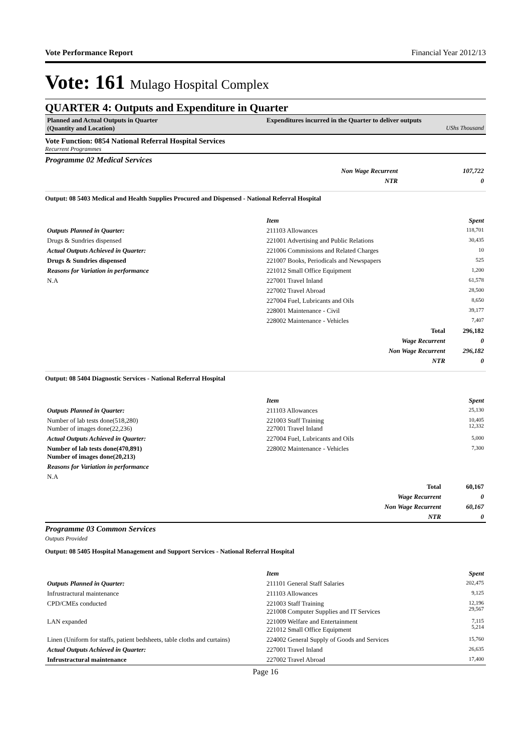Vote Performance Report Financial Year 2012/13
Vote: 161 Mulago Hospital Complex
QUARTER 4: Outputs and Expenditure in Quarter
Planned and Actual Outputs in Quarter
(Quantity and Location)
Expenditures incurred in the Quarter to deliver outputs
UShs Thousand
Vote Function: 0854 National Referral Hospital Services
Recurrent Programmes
Programme 02 Medical Services
| Non Wage Recurrent | 107,722 |
| NTR | 0 |
Output: 08 5403 Medical and Health Supplies Procured and Dispensed - National Referral Hospital
| | Item | Spent |
| Outputs Planned in Quarter: | 211103 Allowances | 118,701 |
| Drugs & Sundries dispensed | 221001 Advertising and Public Relations | 30,435 |
| Actual Outputs Achieved in Quarter: | 221006 Commissions and Related Charges | 10 |
| Drugs & Sundries dispensed | 221007 Books, Periodicals and Newspapers | 525 |
| Reasons for Variation in performance | 221012 Small Office Equipment | 1,200 |
| N.A | 227001 Travel Inland | 61,578 |
| | 227002 Travel Abroad | 28,500 |
| | 227004 Fuel, Lubricants and Oils | 8,650 |
| | 228001 Maintenance - Civil | 39,177 |
| | 228002 Maintenance - Vehicles | 7,407 |
| | Total | 296,182 |
| | Wage Recurrent | 0 |
| | Non Wage Recurrent | 296,182 |
| | NTR | 0 |
Output: 08 5404 Diagnostic Services - National Referral Hospital
| | Item | Spent |
| Outputs Planned in Quarter: | 211103 Allowances | 25,130 |
| Number of lab tests done(518,280) Number of images done(22,236) | 221003 Staff Training 227001 Travel Inland | 10,405 12,332 |
| Actual Outputs Achieved in Quarter: | 227004 Fuel, Lubricants and Oils | 5,000 |
| Number of lab tests done(470,891) Number of images done(20,213) | 228002 Maintenance - Vehicles | 7,300 |
| Reasons for Variation in performance | | |
| N.A | | |
| | Total | 60,167 |
| | Wage Recurrent | 0 |
| | Non Wage Recurrent | 60,167 |
| | NTR | 0 |
Programme 03 Common Services
Outputs Provided
Output: 08 5405 Hospital Management and Support Services - National Referral Hospital
| | Item | Spent |
| Outputs Planned in Quarter: | 211101 General Staff Salaries | 202,475 |
| Infrustractural maintenance | 211103 Allowances | 9,125 |
| CPD/CMEs conducted | 221003 Staff Training 221008 Computer Supplies and IT Services | 12,196 29,567 |
| LAN expanded | 221009 Welfare and Entertainment 221012 Small Office Equipment | 7,115 5,214 |
| Linen (Uniform for staffs, patient bedsheets, table cloths and curtains) | 224002 General Supply of Goods and Services | 15,760 |
| Actual Outputs Achieved in Quarter: | 227001 Travel Inland | 26,635 |
| Infrustractural maintenance | 227002 Travel Abroad | 17,400 |
Page 16